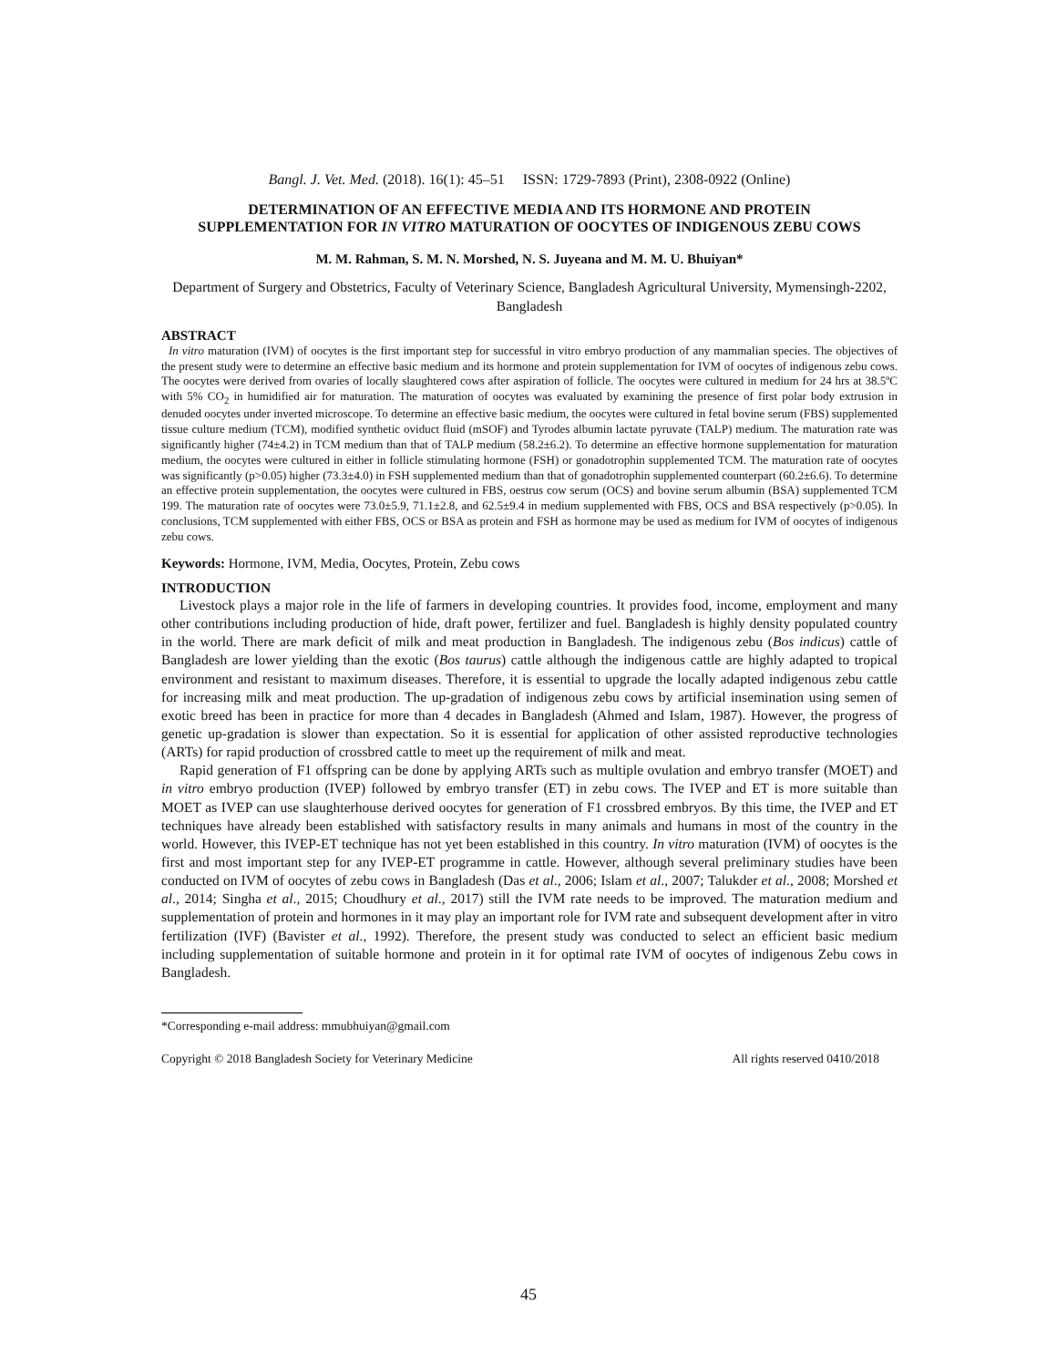Bangl. J. Vet. Med. (2018). 16(1): 45–51 ISSN: 1729-7893 (Print), 2308-0922 (Online)
DETERMINATION OF AN EFFECTIVE MEDIA AND ITS HORMONE AND PROTEIN SUPPLEMENTATION FOR IN VITRO MATURATION OF OOCYTES OF INDIGENOUS ZEBU COWS
M. M. Rahman, S. M. N. Morshed, N. S. Juyeana and M. M. U. Bhuiyan*
Department of Surgery and Obstetrics, Faculty of Veterinary Science, Bangladesh Agricultural University, Mymensingh-2202, Bangladesh
ABSTRACT
In vitro maturation (IVM) of oocytes is the first important step for successful in vitro embryo production of any mammalian species. The objectives of the present study were to determine an effective basic medium and its hormone and protein supplementation for IVM of oocytes of indigenous zebu cows. The oocytes were derived from ovaries of locally slaughtered cows after aspiration of follicle. The oocytes were cultured in medium for 24 hrs at 38.5ºC with 5% CO<sub>2</sub> in humidified air for maturation. The maturation of oocytes was evaluated by examining the presence of first polar body extrusion in denuded oocytes under inverted microscope. To determine an effective basic medium, the oocytes were cultured in fetal bovine serum (FBS) supplemented tissue culture medium (TCM), modified synthetic oviduct fluid (mSOF) and Tyrodes albumin lactate pyruvate (TALP) medium. The maturation rate was significantly higher (74±4.2) in TCM medium than that of TALP medium (58.2±6.2). To determine an effective hormone supplementation for maturation medium, the oocytes were cultured in either in follicle stimulating hormone (FSH) or gonadotrophin supplemented TCM. The maturation rate of oocytes was significantly (p>0.05) higher (73.3±4.0) in FSH supplemented medium than that of gonadotrophin supplemented counterpart (60.2±6.6). To determine an effective protein supplementation, the oocytes were cultured in FBS, oestrus cow serum (OCS) and bovine serum albumin (BSA) supplemented TCM 199. The maturation rate of oocytes were 73.0±5.9, 71.1±2.8, and 62.5±9.4 in medium supplemented with FBS, OCS and BSA respectively (p>0.05). In conclusions, TCM supplemented with either FBS, OCS or BSA as protein and FSH as hormone may be used as medium for IVM of oocytes of indigenous zebu cows.
Keywords: Hormone, IVM, Media, Oocytes, Protein, Zebu cows
INTRODUCTION
Livestock plays a major role in the life of farmers in developing countries. It provides food, income, employment and many other contributions including production of hide, draft power, fertilizer and fuel. Bangladesh is highly density populated country in the world. There are mark deficit of milk and meat production in Bangladesh. The indigenous zebu (Bos indicus) cattle of Bangladesh are lower yielding than the exotic (Bos taurus) cattle although the indigenous cattle are highly adapted to tropical environment and resistant to maximum diseases. Therefore, it is essential to upgrade the locally adapted indigenous zebu cattle for increasing milk and meat production. The up-gradation of indigenous zebu cows by artificial insemination using semen of exotic breed has been in practice for more than 4 decades in Bangladesh (Ahmed and Islam, 1987). However, the progress of genetic up-gradation is slower than expectation. So it is essential for application of other assisted reproductive technologies (ARTs) for rapid production of crossbred cattle to meet up the requirement of milk and meat.
Rapid generation of F1 offspring can be done by applying ARTs such as multiple ovulation and embryo transfer (MOET) and in vitro embryo production (IVEP) followed by embryo transfer (ET) in zebu cows. The IVEP and ET is more suitable than MOET as IVEP can use slaughterhouse derived oocytes for generation of F1 crossbred embryos. By this time, the IVEP and ET techniques have already been established with satisfactory results in many animals and humans in most of the country in the world. However, this IVEP-ET technique has not yet been established in this country. In vitro maturation (IVM) of oocytes is the first and most important step for any IVEP-ET programme in cattle. However, although several preliminary studies have been conducted on IVM of oocytes of zebu cows in Bangladesh (Das et al., 2006; Islam et al., 2007; Talukder et al., 2008; Morshed et al., 2014; Singha et al., 2015; Choudhury et al., 2017) still the IVM rate needs to be improved. The maturation medium and supplementation of protein and hormones in it may play an important role for IVM rate and subsequent development after in vitro fertilization (IVF) (Bavister et al., 1992). Therefore, the present study was conducted to select an efficient basic medium including supplementation of suitable hormone and protein in it for optimal rate IVM of oocytes of indigenous Zebu cows in Bangladesh.
*Corresponding e-mail address: mmubhuiyan@gmail.com
Copyright © 2018 Bangladesh Society for Veterinary Medicine All rights reserved 0410/2018
45